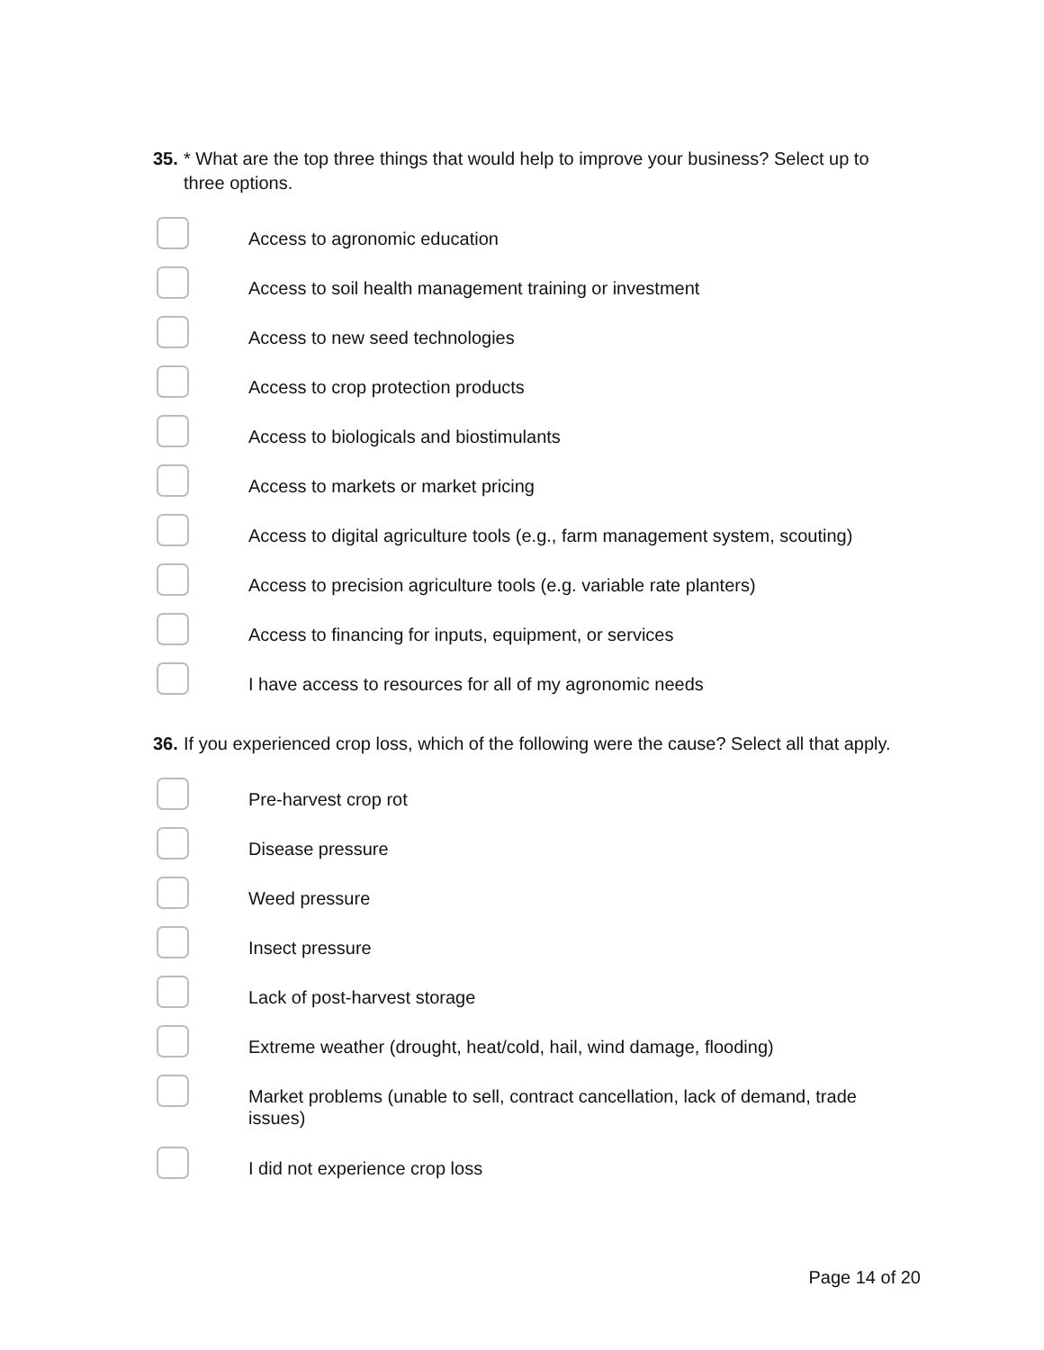35.
* What are the top three things that would help to improve your business? Select up to three options.
Access to agronomic education
Access to soil health management training or investment
Access to new seed technologies
Access to crop protection products
Access to biologicals and biostimulants
Access to markets or market pricing
Access to digital agriculture tools (e.g., farm management system, scouting)
Access to precision agriculture tools (e.g. variable rate planters)
Access to financing for inputs, equipment, or services
I have access to resources for all of my agronomic needs
36.
If you experienced crop loss, which of the following were the cause? Select all that apply.
Pre-harvest crop rot
Disease pressure
Weed pressure
Insect pressure
Lack of post-harvest storage
Extreme weather (drought, heat/cold, hail, wind damage, flooding)
Market problems (unable to sell, contract cancellation, lack of demand, trade issues)
I did not experience crop loss
Page 14 of 20